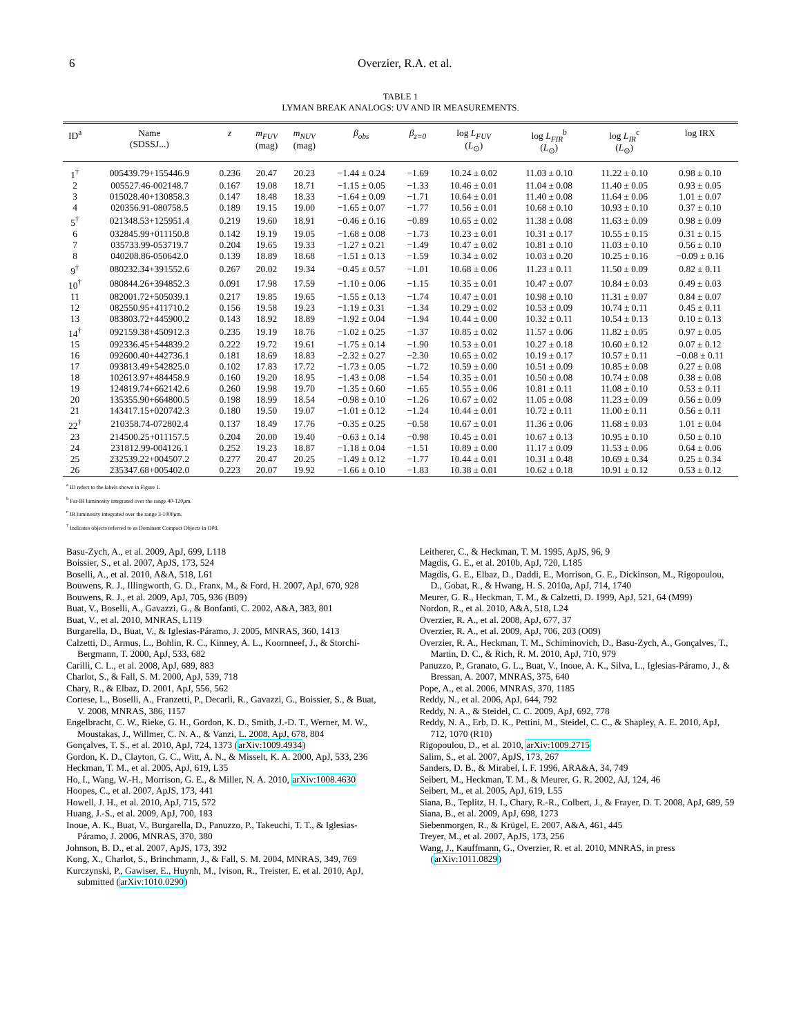6 Overzier, R.A. et al.
TABLE 1
LYMAN BREAK ANALOGS: UV AND IR MEASUREMENTS.
| ID<sup>a</sup> | Name (SDSSJ...) | z | m<sub>FUV</sub> (mag) | m<sub>NUV</sub> (mag) | β<sub>obs</sub> | β<sub>z=0</sub> | log L<sub>FUV</sub> ( L<sub>⊙</sub>) | log L<sub>FIR</sub><sup>b</sup> ( L<sub>⊙</sub>) | log L<sub>IR</sub><sup>c</sup> ( L<sub>⊙</sub>) | log IRX |
| --- | --- | --- | --- | --- | --- | --- | --- | --- | --- | --- |
| 1<sup>†</sup> | 005439.79+155446.9 | 0.236 | 20.47 | 20.23 | −1.44 ± 0.24 | −1.69 | 10.24 ± 0.02 | 11.03 ± 0.10 | 11.22 ± 0.10 | 0.98 ± 0.10 |
| 2 | 005527.46-002148.7 | 0.167 | 19.08 | 18.71 | −1.15 ± 0.05 | −1.33 | 10.46 ± 0.01 | 11.04 ± 0.08 | 11.40 ± 0.05 | 0.93 ± 0.05 |
| 3 | 015028.40+130858.3 | 0.147 | 18.48 | 18.33 | −1.64 ± 0.09 | −1.71 | 10.64 ± 0.01 | 11.40 ± 0.08 | 11.64 ± 0.06 | 1.01 ± 0.07 |
| 4 | 020356.91-080758.5 | 0.189 | 19.15 | 19.00 | −1.65 ± 0.07 | −1.77 | 10.56 ± 0.01 | 10.68 ± 0.10 | 10.93 ± 0.10 | 0.37 ± 0.10 |
| 5<sup>†</sup> | 021348.53+125951.4 | 0.219 | 19.60 | 18.91 | −0.46 ± 0.16 | −0.89 | 10.65 ± 0.02 | 11.38 ± 0.08 | 11.63 ± 0.09 | 0.98 ± 0.09 |
| 6 | 032845.99+011150.8 | 0.142 | 19.19 | 19.05 | −1.68 ± 0.08 | −1.73 | 10.23 ± 0.01 | 10.31 ± 0.17 | 10.55 ± 0.15 | 0.31 ± 0.15 |
| 7 | 035733.99-053719.7 | 0.204 | 19.65 | 19.33 | −1.27 ± 0.21 | −1.49 | 10.47 ± 0.02 | 10.81 ± 0.10 | 11.03 ± 0.10 | 0.56 ± 0.10 |
| 8 | 040208.86-050642.0 | 0.139 | 18.89 | 18.68 | −1.51 ± 0.13 | −1.59 | 10.34 ± 0.02 | 10.03 ± 0.20 | 10.25 ± 0.16 | −0.09 ± 0.16 |
| 9<sup>†</sup> | 080232.34+391552.6 | 0.267 | 20.02 | 19.34 | −0.45 ± 0.57 | −1.01 | 10.68 ± 0.06 | 11.23 ± 0.11 | 11.50 ± 0.09 | 0.82 ± 0.11 |
| 10<sup>†</sup> | 080844.26+394852.3 | 0.091 | 17.98 | 17.59 | −1.10 ± 0.06 | −1.15 | 10.35 ± 0.01 | 10.47 ± 0.07 | 10.84 ± 0.03 | 0.49 ± 0.03 |
| 11 | 082001.72+505039.1 | 0.217 | 19.85 | 19.65 | −1.55 ± 0.13 | −1.74 | 10.47 ± 0.01 | 10.98 ± 0.10 | 11.31 ± 0.07 | 0.84 ± 0.07 |
| 12 | 082550.95+411710.2 | 0.156 | 19.58 | 19.23 | −1.19 ± 0.31 | −1.34 | 10.29 ± 0.02 | 10.53 ± 0.09 | 10.74 ± 0.11 | 0.45 ± 0.11 |
| 13 | 083803.72+445900.2 | 0.143 | 18.92 | 18.89 | −1.92 ± 0.04 | −1.94 | 10.44 ± 0.00 | 10.32 ± 0.11 | 10.54 ± 0.13 | 0.10 ± 0.13 |
| 14<sup>†</sup> | 092159.38+450912.3 | 0.235 | 19.19 | 18.76 | −1.02 ± 0.25 | −1.37 | 10.85 ± 0.02 | 11.57 ± 0.06 | 11.82 ± 0.05 | 0.97 ± 0.05 |
| 15 | 092336.45+544839.2 | 0.222 | 19.72 | 19.61 | −1.75 ± 0.14 | −1.90 | 10.53 ± 0.01 | 10.27 ± 0.18 | 10.60 ± 0.12 | 0.07 ± 0.12 |
| 16 | 092600.40+442736.1 | 0.181 | 18.69 | 18.83 | −2.32 ± 0.27 | −2.30 | 10.65 ± 0.02 | 10.19 ± 0.17 | 10.57 ± 0.11 | −0.08 ± 0.11 |
| 17 | 093813.49+542825.0 | 0.102 | 17.83 | 17.72 | −1.73 ± 0.05 | −1.72 | 10.59 ± 0.00 | 10.51 ± 0.09 | 10.85 ± 0.08 | 0.27 ± 0.08 |
| 18 | 102613.97+484458.9 | 0.160 | 19.20 | 18.95 | −1.43 ± 0.08 | −1.54 | 10.35 ± 0.01 | 10.50 ± 0.08 | 10.74 ± 0.08 | 0.38 ± 0.08 |
| 19 | 124819.74+662142.6 | 0.260 | 19.98 | 19.70 | −1.35 ± 0.60 | −1.65 | 10.55 ± 0.06 | 10.81 ± 0.11 | 11.08 ± 0.10 | 0.53 ± 0.11 |
| 20 | 135355.90+664800.5 | 0.198 | 18.99 | 18.54 | −0.98 ± 0.10 | −1.26 | 10.67 ± 0.02 | 11.05 ± 0.08 | 11.23 ± 0.09 | 0.56 ± 0.09 |
| 21 | 143417.15+020742.3 | 0.180 | 19.50 | 19.07 | −1.01 ± 0.12 | −1.24 | 10.44 ± 0.01 | 10.72 ± 0.11 | 11.00 ± 0.11 | 0.56 ± 0.11 |
| 22<sup>†</sup> | 210358.74-072802.4 | 0.137 | 18.49 | 17.76 | −0.35 ± 0.25 | −0.58 | 10.67 ± 0.01 | 11.36 ± 0.06 | 11.68 ± 0.03 | 1.01 ± 0.04 |
| 23 | 214500.25+011157.5 | 0.204 | 20.00 | 19.40 | −0.63 ± 0.14 | −0.98 | 10.45 ± 0.01 | 10.67 ± 0.13 | 10.95 ± 0.10 | 0.50 ± 0.10 |
| 24 | 231812.99-004126.1 | 0.252 | 19.23 | 18.87 | −1.18 ± 0.04 | −1.51 | 10.89 ± 0.00 | 11.17 ± 0.09 | 11.53 ± 0.06 | 0.64 ± 0.06 |
| 25 | 232539.22+004507.2 | 0.277 | 20.47 | 20.25 | −1.49 ± 0.12 | −1.77 | 10.44 ± 0.01 | 10.31 ± 0.48 | 10.69 ± 0.34 | 0.25 ± 0.34 |
| 26 | 235347.68+005402.0 | 0.223 | 20.07 | 19.92 | −1.66 ± 0.10 | −1.83 | 10.38 ± 0.01 | 10.62 ± 0.18 | 10.91 ± 0.12 | 0.53 ± 0.12 |
<sup>a</sup> ID refers to the labels shown in Figure 1.
<sup>b</sup> Far-IR luminosity integrated over the range 40-120μm.
<sup>c</sup> IR luminosity integrated over the range 3-1000μm.
<sup>†</sup> Indicates objects referred to as Dominant Compact Objects in O09.
Basu-Zych, A., et al. 2009, ApJ, 699, L118
Boissier, S., et al. 2007, ApJS, 173, 524
Boselli, A., et al. 2010, A&A, 518, L61
Bouwens, R. J., Illingworth, G. D., Franx, M., & Ford, H. 2007, ApJ, 670, 928
Bouwens, R. J., et al. 2009, ApJ, 705, 936 (B09)
Buat, V., Boselli, A., Gavazzi, G., & Bonfanti, C. 2002, A&A, 383, 801
Buat, V., et al. 2010, MNRAS, L119
Burgarella, D., Buat, V., & Iglesias-Páramo, J. 2005, MNRAS, 360, 1413
Calzetti, D., Armus, L., Bohlin, R. C., Kinney, A. L., Koornneef, J., & Storchi-Bergmann, T. 2000, ApJ, 533, 682
Carilli, C. L., et al. 2008, ApJ, 689, 883
Charlot, S., & Fall, S. M. 2000, ApJ, 539, 718
Chary, R., & Elbaz, D. 2001, ApJ, 556, 562
Cortese, L., Boselli, A., Franzetti, P., Decarli, R., Gavazzi, G., Boissier, S., & Buat, V. 2008, MNRAS, 386, 1157
Engelbracht, C. W., Rieke, G. H., Gordon, K. D., Smith, J.-D. T., Werner, M. W., Moustakas, J., Willmer, C. N. A., & Vanzi, L. 2008, ApJ, 678, 804
Gonçalves, T. S., et al. 2010, ApJ, 724, 1373 (arXiv:1009.4934)
Gordon, K. D., Clayton, G. C., Witt, A. N., & Misselt, K. A. 2000, ApJ, 533, 236
Heckman, T. M., et al. 2005, ApJ, 619, L35
Ho, I., Wang, W.-H., Morrison, G. E., & Miller, N. A. 2010, arXiv:1008.4630
Hoopes, C., et al. 2007, ApJS, 173, 441
Howell, J. H., et al. 2010, ApJ, 715, 572
Huang, J.-S., et al. 2009, ApJ, 700, 183
Inoue, A. K., Buat, V., Burgarella, D., Panuzzo, P., Takeuchi, T. T., & Iglesias-Páramo, J. 2006, MNRAS, 370, 380
Johnson, B. D., et al. 2007, ApJS, 173, 392
Kong, X., Charlot, S., Brinchmann, J., & Fall, S. M. 2004, MNRAS, 349, 769
Kurczynski, P., Gawiser, E., Huynh, M., Ivison, R., Treister, E. et al. 2010, ApJ, submitted (arXiv:1010.0290)
Leitherer, C., & Heckman, T. M. 1995, ApJS, 96, 9
Magdis, G. E., et al. 2010b, ApJ, 720, L185
Magdis, G. E., Elbaz, D., Daddi, E., Morrison, G. E., Dickinson, M., Rigopoulou, D., Gobat, R., & Hwang, H. S. 2010a, ApJ, 714, 1740
Meurer, G. R., Heckman, T. M., & Calzetti, D. 1999, ApJ, 521, 64 (M99)
Nordon, R., et al. 2010, A&A, 518, L24
Overzier, R. A., et al. 2008, ApJ, 677, 37
Overzier, R. A., et al. 2009, ApJ, 706, 203 (O09)
Overzier, R. A., Heckman, T. M., Schiminovich, D., Basu-Zych, A., Gonçalves, T., Martin, D. C., & Rich, R. M. 2010, ApJ, 710, 979
Panuzzo, P., Granato, G. L., Buat, V., Inoue, A. K., Silva, L., Iglesias-Páramo, J., & Bressan, A. 2007, MNRAS, 375, 640
Pope, A., et al. 2006, MNRAS, 370, 1185
Reddy, N., et al. 2006, ApJ, 644, 792
Reddy, N. A., & Steidel, C. C. 2009, ApJ, 692, 778
Reddy, N. A., Erb, D. K., Pettini, M., Steidel, C. C., & Shapley, A. E. 2010, ApJ, 712, 1070 (R10)
Rigopoulou, D., et al. 2010, arXiv:1009.2715
Salim, S., et al. 2007, ApJS, 173, 267
Sanders, D. B., & Mirabel, I. F. 1996, ARA&A, 34, 749
Seibert, M., Heckman, T. M., & Meurer, G. R. 2002, AJ, 124, 46
Seibert, M., et al. 2005, ApJ, 619, L55
Siana, B., Teplitz, H. I., Chary, R.-R., Colbert, J., & Frayer, D. T. 2008, ApJ, 689, 59
Siana, B., et al. 2009, ApJ, 698, 1273
Siebenmorgen, R., & Krügel, E. 2007, A&A, 461, 445
Treyer, M., et al. 2007, ApJS, 173, 256
Wang, J., Kauffmann, G., Overzier, R. et al. 2010, MNRAS, in press (arXiv:1011.0829)